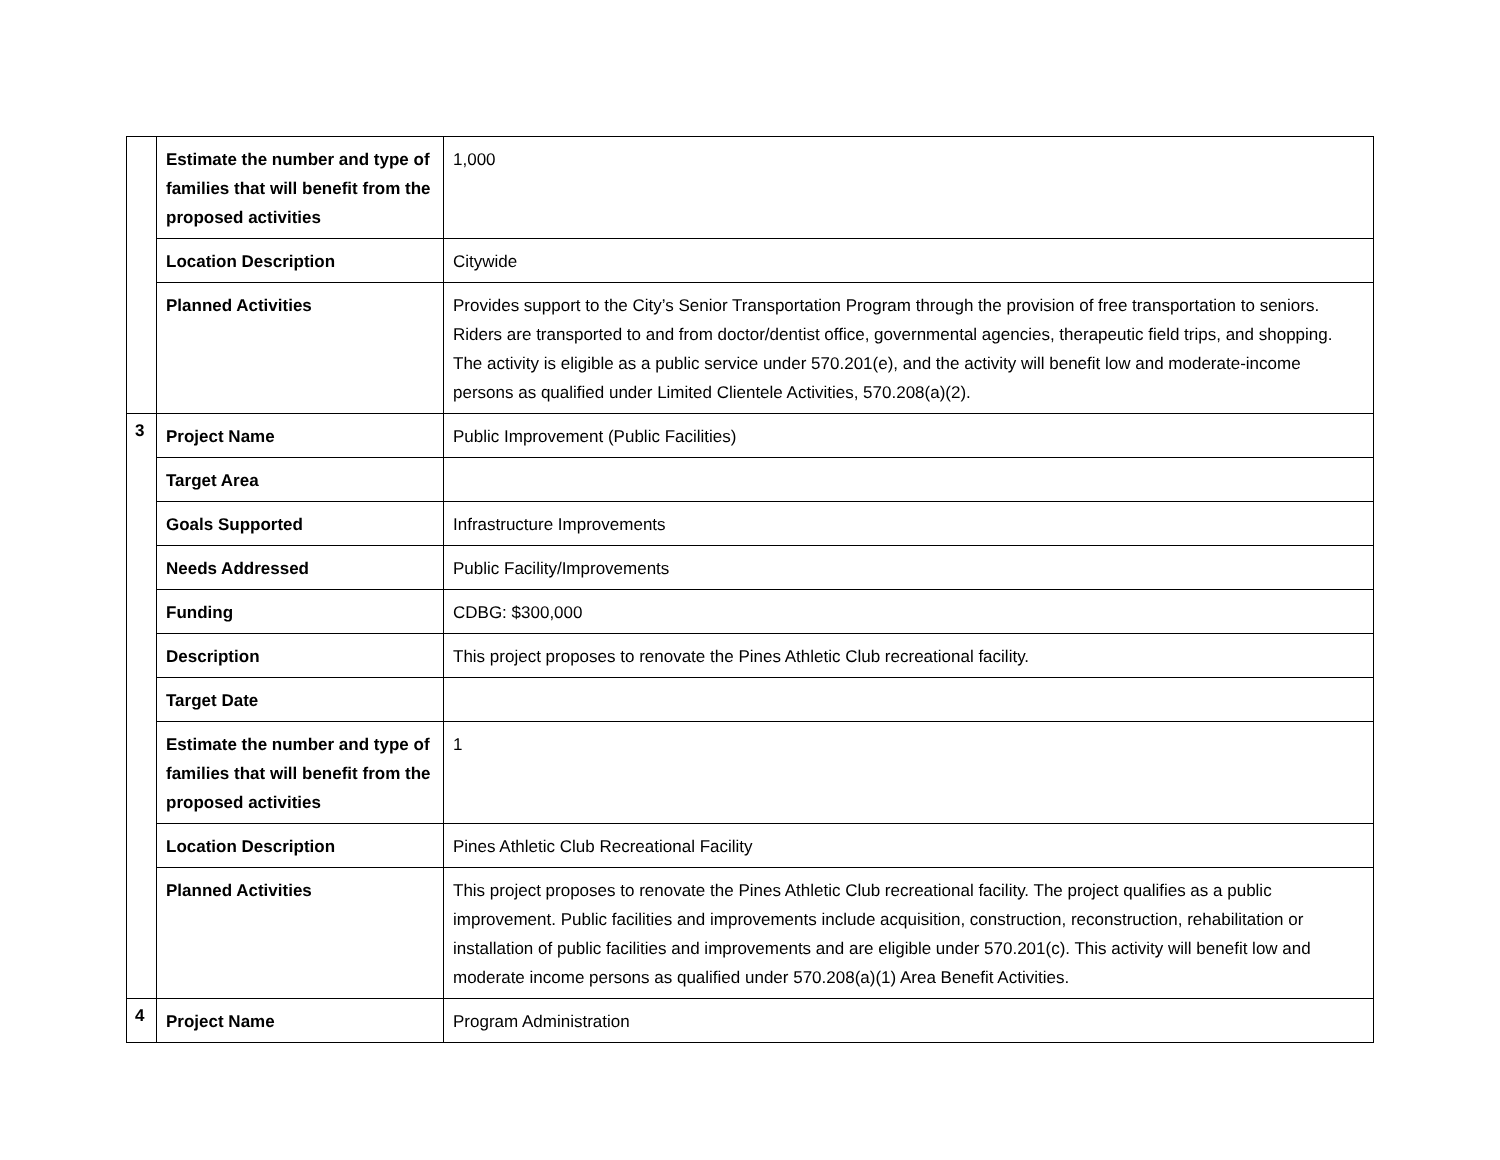| | Estimate the number and type of families that will benefit from the proposed activities | 1,000 |
| | Location Description | Citywide |
| | Planned Activities | Provides support to the City’s Senior Transportation Program through the provision of free transportation to seniors. Riders are transported to and from doctor/dentist office, governmental agencies, therapeutic field trips, and shopping. The activity is eligible as a public service under 570.201(e), and the activity will benefit low and moderate-income persons as qualified under Limited Clientele Activities, 570.208(a)(2). |
| 3 | Project Name | Public Improvement (Public Facilities) |
| | Target Area | |
| | Goals Supported | Infrastructure Improvements |
| | Needs Addressed | Public Facility/Improvements |
| | Funding | CDBG: $300,000 |
| | Description | This project proposes to renovate the Pines Athletic Club recreational facility. |
| | Target Date | |
| | Estimate the number and type of families that will benefit from the proposed activities | 1 |
| | Location Description | Pines Athletic Club Recreational Facility |
| | Planned Activities | This project proposes to renovate the Pines Athletic Club recreational facility. The project qualifies as a public improvement. Public facilities and improvements include acquisition, construction, reconstruction, rehabilitation or installation of public facilities and improvements and are eligible under 570.201(c). This activity will benefit low and moderate income persons as qualified under 570.208(a)(1) Area Benefit Activities. |
| 4 | Project Name | Program Administration |